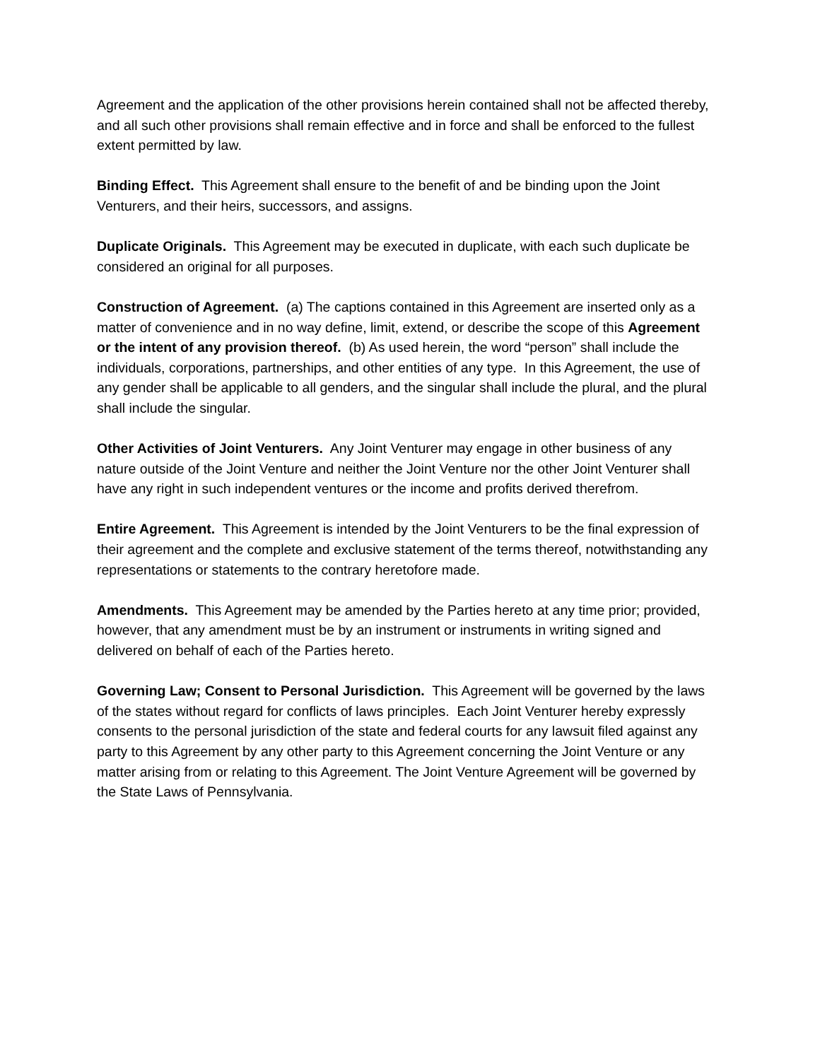Agreement and the application of the other provisions herein contained shall not be affected thereby, and all such other provisions shall remain effective and in force and shall be enforced to the fullest extent permitted by law.
Binding Effect. This Agreement shall ensure to the benefit of and be binding upon the Joint Venturers, and their heirs, successors, and assigns.
Duplicate Originals. This Agreement may be executed in duplicate, with each such duplicate be considered an original for all purposes.
Construction of Agreement. (a) The captions contained in this Agreement are inserted only as a matter of convenience and in no way define, limit, extend, or describe the scope of this Agreement or the intent of any provision thereof. (b) As used herein, the word “person” shall include the individuals, corporations, partnerships, and other entities of any type. In this Agreement, the use of any gender shall be applicable to all genders, and the singular shall include the plural, and the plural shall include the singular.
Other Activities of Joint Venturers. Any Joint Venturer may engage in other business of any nature outside of the Joint Venture and neither the Joint Venture nor the other Joint Venturer shall have any right in such independent ventures or the income and profits derived therefrom.
Entire Agreement. This Agreement is intended by the Joint Venturers to be the final expression of their agreement and the complete and exclusive statement of the terms thereof, notwithstanding any representations or statements to the contrary heretofore made.
Amendments. This Agreement may be amended by the Parties hereto at any time prior; provided, however, that any amendment must be by an instrument or instruments in writing signed and delivered on behalf of each of the Parties hereto.
Governing Law; Consent to Personal Jurisdiction. This Agreement will be governed by the laws of the states without regard for conflicts of laws principles. Each Joint Venturer hereby expressly consents to the personal jurisdiction of the state and federal courts for any lawsuit filed against any party to this Agreement by any other party to this Agreement concerning the Joint Venture or any matter arising from or relating to this Agreement. The Joint Venture Agreement will be governed by the State Laws of Pennsylvania.